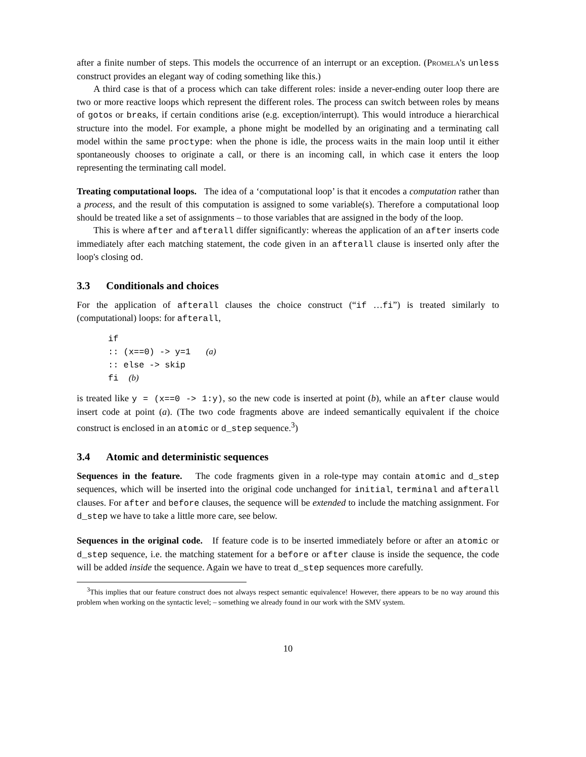after a finite number of steps. This models the occurrence of an interrupt or an exception. (Promela's unless construct provides an elegant way of coding something like this.)
A third case is that of a process which can take different roles: inside a never-ending outer loop there are two or more reactive loops which represent the different roles. The process can switch between roles by means of gotos or breaks, if certain conditions arise (e.g. exception/interrupt). This would introduce a hierarchical structure into the model. For example, a phone might be modelled by an originating and a terminating call model within the same proctype: when the phone is idle, the process waits in the main loop until it either spontaneously chooses to originate a call, or there is an incoming call, in which case it enters the loop representing the terminating call model.
Treating computational loops. The idea of a ‘computational loop’ is that it encodes a computation rather than a process, and the result of this computation is assigned to some variable(s). Therefore a computational loop should be treated like a set of assignments – to those variables that are assigned in the body of the loop.
This is where after and afterall differ significantly: whereas the application of an after inserts code immediately after each matching statement, the code given in an afterall clause is inserted only after the loop's closing od.
3.3 Conditionals and choices
For the application of afterall clauses the choice construct (“if …fi”) is treated similarly to (computational) loops: for afterall,
if
:: (x==0) -> y=1   (a)
:: else -> skip
fi  (b)
is treated like y = (x==0 -> 1:y), so the new code is inserted at point (b), while an after clause would insert code at point (a). (The two code fragments above are indeed semantically equivalent if the choice construct is enclosed in an atomic or d_step sequence.<sup>3</sup>)
3.4 Atomic and deterministic sequences
Sequences in the feature. The code fragments given in a role-type may contain atomic and d_step sequences, which will be inserted into the original code unchanged for initial, terminal and afterall clauses. For after and before clauses, the sequence will be extended to include the matching assignment. For d_step we have to take a little more care, see below.
Sequences in the original code. If feature code is to be inserted immediately before or after an atomic or d_step sequence, i.e. the matching statement for a before or after clause is inside the sequence, the code will be added inside the sequence. Again we have to treat d_step sequences more carefully.
<sup>3</sup> This implies that our feature construct does not always respect semantic equivalence! However, there appears to be no way around this problem when working on the syntactic level; – something we already found in our work with the SMV system.
10